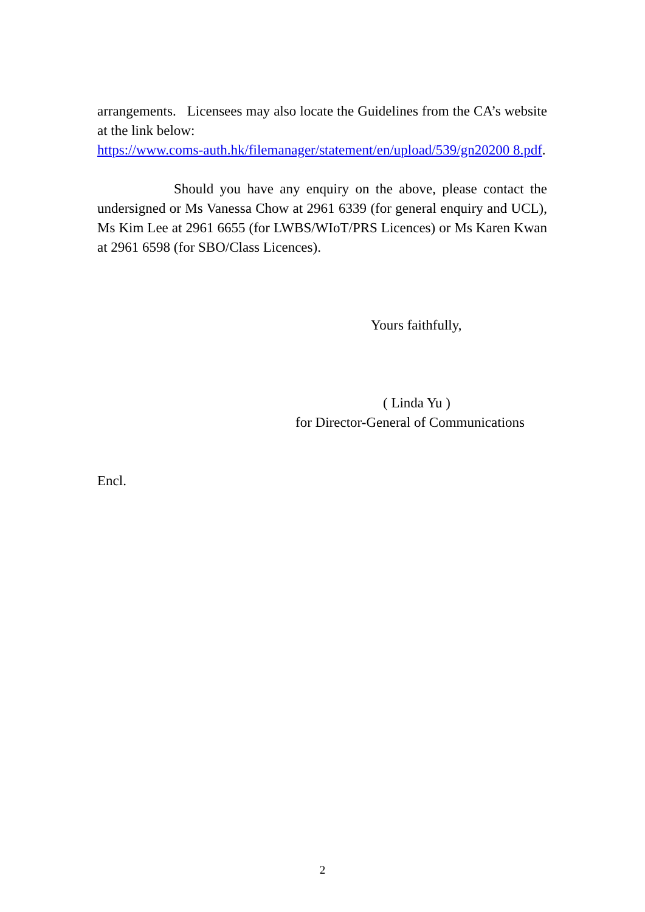arrangements. Licensees may also locate the Guidelines from the CA’s website at the link below:
https://www.coms-auth.hk/filemanager/statement/en/upload/539/gn20200 8.pdf.
Should you have any enquiry on the above, please contact the undersigned or Ms Vanessa Chow at 2961 6339 (for general enquiry and UCL), Ms Kim Lee at 2961 6655 (for LWBS/WIoT/PRS Licences) or Ms Karen Kwan at 2961 6598 (for SBO/Class Licences).
Yours faithfully,
( Linda Yu )
for Director-General of Communications
Encl.
2